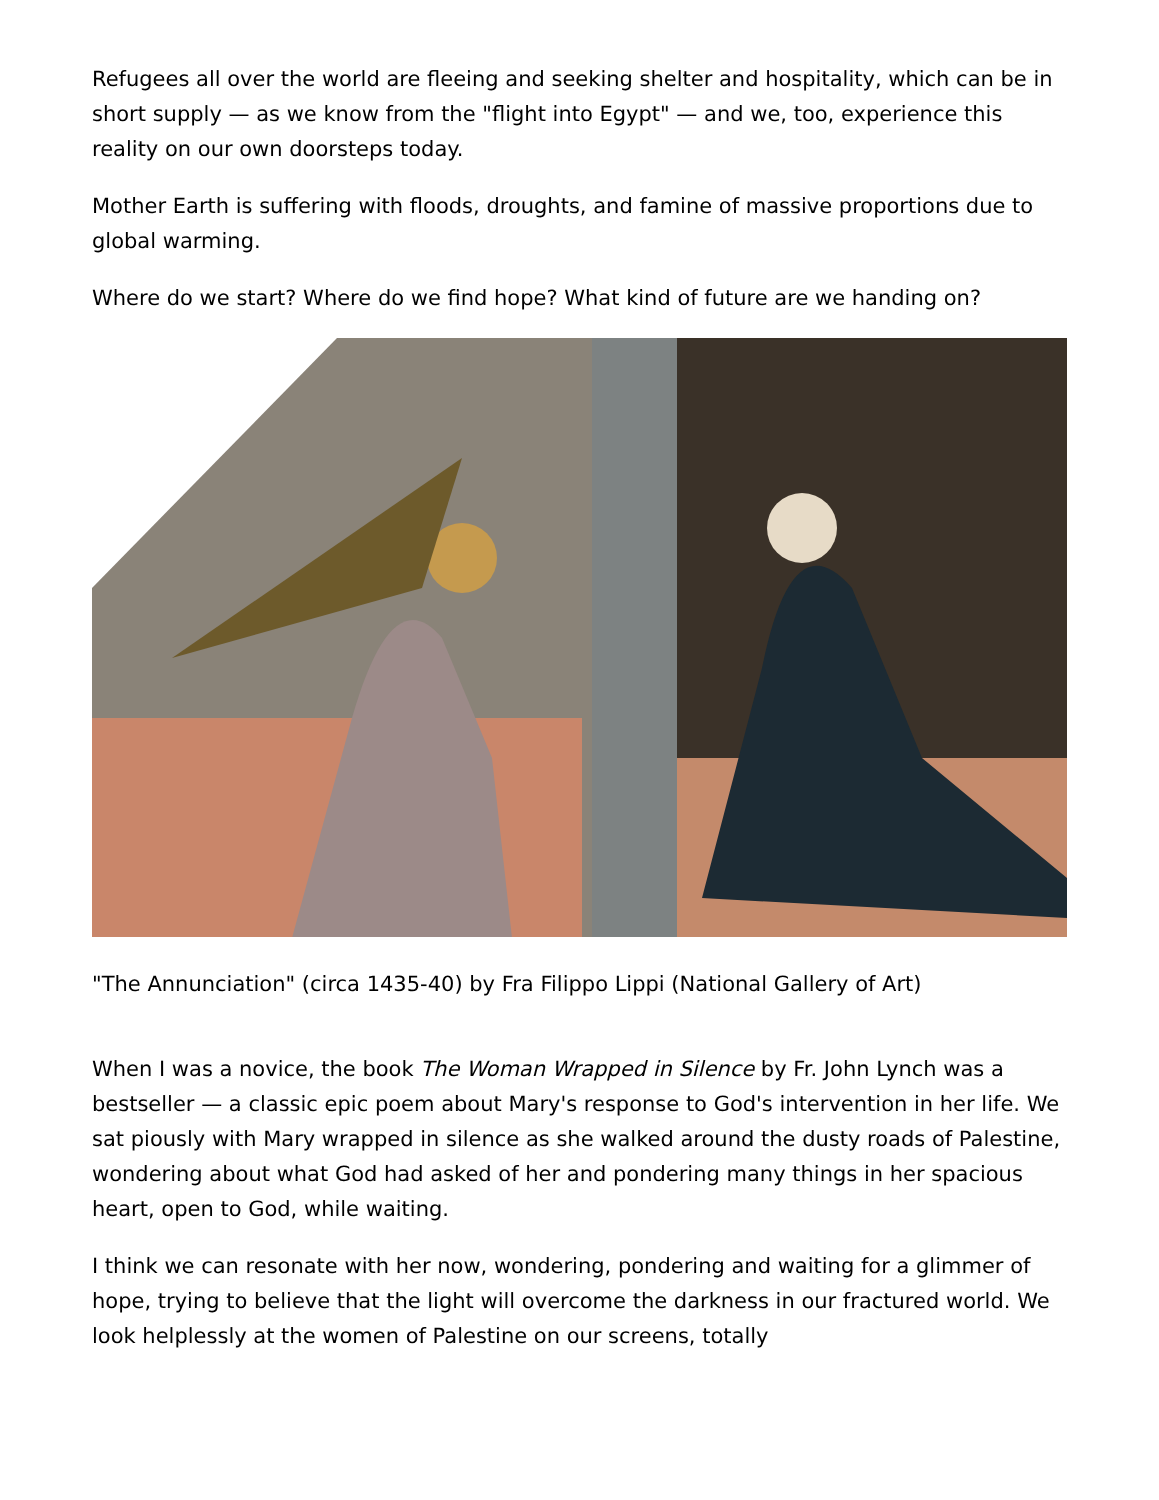Refugees all over the world are fleeing and seeking shelter and hospitality, which can be in short supply — as we know from the "flight into Egypt" — and we, too, experience this reality on our own doorsteps today.
Mother Earth is suffering with floods, droughts, and famine of massive proportions due to global warming.
Where do we start? Where do we find hope? What kind of future are we handing on?
"The Annunciation" (circa 1435-40) by Fra Filippo Lippi (National Gallery of Art)
When I was a novice, the book The Woman Wrapped in Silence by Fr. John Lynch was a bestseller — a classic epic poem about Mary's response to God's intervention in her life. We sat piously with Mary wrapped in silence as she walked around the dusty roads of Palestine, wondering about what God had asked of her and pondering many things in her spacious heart, open to God, while waiting.
I think we can resonate with her now, wondering, pondering and waiting for a glimmer of hope, trying to believe that the light will overcome the darkness in our fractured world. We look helplessly at the women of Palestine on our screens, totally